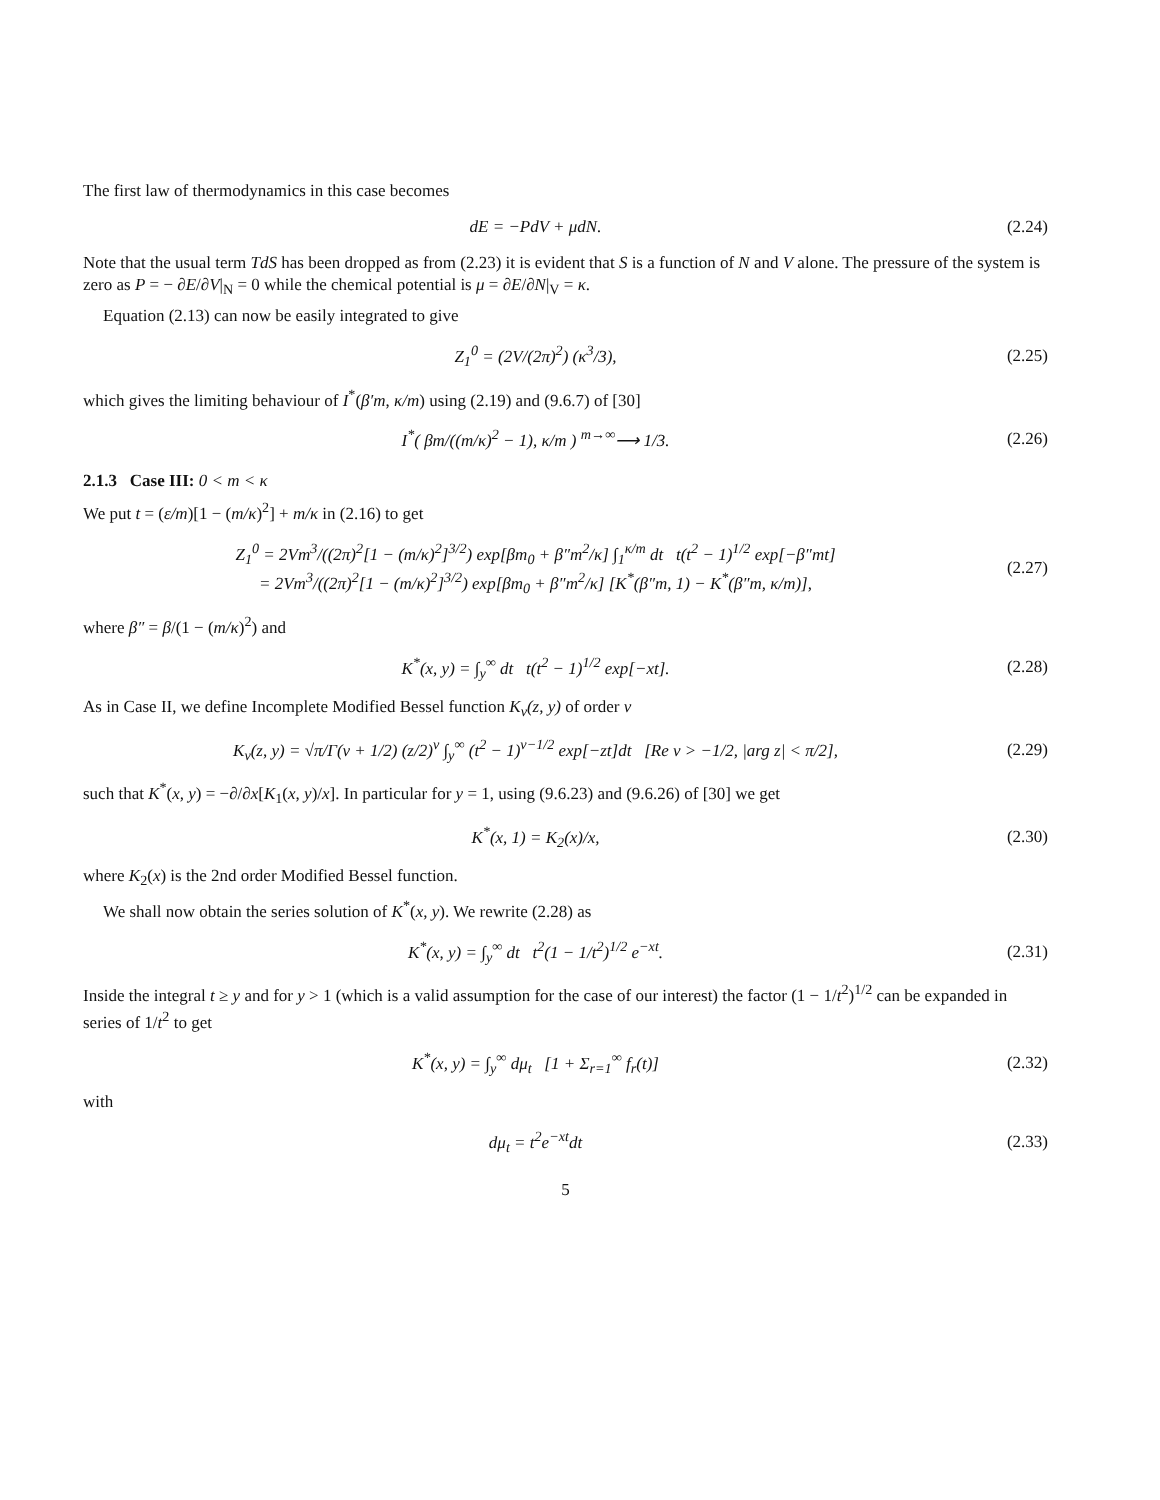The first law of thermodynamics in this case becomes
dE = −PdV + μdN. (2.24)
Note that the usual term TdS has been dropped as from (2.23) it is evident that S is a function of N and V alone. The pressure of the system is zero as P = − ∂E/∂V|<sub>N</sub> = 0 while the chemical potential is μ = ∂E/∂N|<sub>V</sub> = κ.
Equation (2.13) can now be easily integrated to give
Z<sub>1</sub><sup>0</sup> = (2V/(2π)<sup>2</sup>) (κ<sup>3</sup>/3), (2.25)
which gives the limiting behaviour of I<sup>*</sup>(β′m, κ/m) using (2.19) and (9.6.7) of [30]
I<sup>*</sup>( βm/((m/κ)<sup>2</sup> − 1), κ/m ) <sup>m→∞</sup>⟶ 1/3. (2.26)
2.1.3 Case III: 0 < m < κ
We put t = (ε/m)[1 − (m/κ)<sup>2</sup>] + m/κ in (2.16) to get
Z<sub>1</sub><sup>0</sup> = 2Vm<sup>3</sup>/((2π)<sup>2</sup>[1 − (m/κ)<sup>2</sup>]<sup>3/2</sup>) exp[βm<sub>0</sub> + β″m<sup>2</sup>/κ] ∫<sub>1</sub><sup>κ/m</sup> dt t(t<sup>2</sup> − 1)<sup>1/2</sup> exp[−β″mt]
= 2Vm<sup>3</sup>/((2π)<sup>2</sup>[1 − (m/κ)<sup>2</sup>]<sup>3/2</sup>) exp[βm<sub>0</sub> + β″m<sup>2</sup>/κ] [K<sup>*</sup>(β″m, 1) − K<sup>*</sup>(β″m, κ/m)], (2.27)
where β″ = β/(1 − (m/κ)<sup>2</sup>) and
K<sup>*</sup>(x, y) = ∫<sub>y</sub><sup>∞</sup> dt t(t<sup>2</sup> − 1)<sup>1/2</sup> exp[−xt]. (2.28)
As in Case II, we define Incomplete Modified Bessel function K<sub>ν</sub>(z, y) of order ν
K<sub>ν</sub>(z, y) = √π/Γ(ν + 1/2) (z/2)<sup>ν</sup> ∫<sub>y</sub><sup>∞</sup> (t<sup>2</sup> − 1)<sup>ν−1/2</sup> exp[−zt]dt [Re ν > −1/2, |arg z| < π/2], (2.29)
such that K<sup>*</sup>(x, y) = −∂/∂x[K<sub>1</sub>(x, y)/x]. In particular for y = 1, using (9.6.23) and (9.6.26) of [30] we get
K<sup>*</sup>(x, 1) = K<sub>2</sub>(x)/x, (2.30)
where K<sub>2</sub>(x) is the 2nd order Modified Bessel function.
We shall now obtain the series solution of K<sup>*</sup>(x, y). We rewrite (2.28) as
K<sup>*</sup>(x, y) = ∫<sub>y</sub><sup>∞</sup> dt t<sup>2</sup>(1 − 1/t<sup>2</sup>)<sup>1/2</sup> e<sup>−xt</sup>. (2.31)
Inside the integral t ≥ y and for y > 1 (which is a valid assumption for the case of our interest) the factor (1 − 1/t<sup>2</sup>)<sup>1/2</sup> can be expanded in series of 1/t<sup>2</sup> to get
K<sup>*</sup>(x, y) = ∫<sub>y</sub><sup>∞</sup> dμ<sub>t</sub> [1 + Σ<sub>r=1</sub><sup>∞</sup> f<sub>r</sub>(t)] (2.32)
with
dμ<sub>t</sub> = t<sup>2</sup>e<sup>−xt</sup>dt (2.33)
5